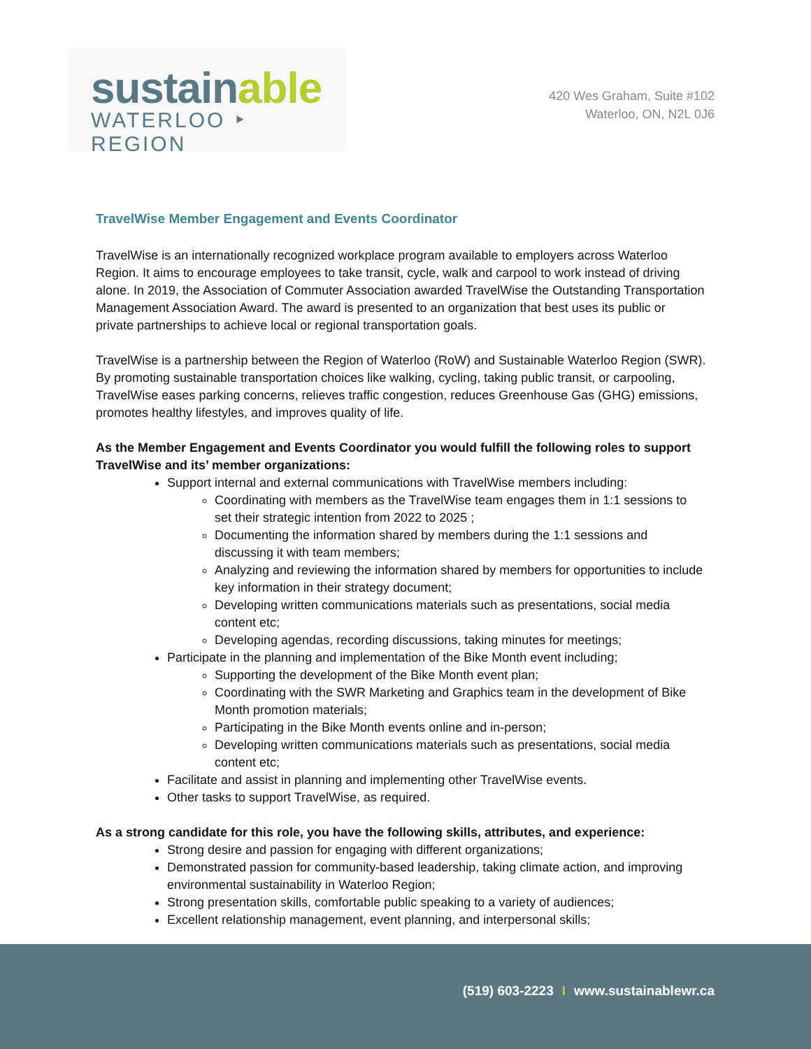sustain able
WATERLOO ‣ REGION
420 Wes Graham, Suite #102
Waterloo, ON, N2L 0J6
TravelWise Member Engagement and Events Coordinator
TravelWise is an internationally recognized workplace program available to employers across Waterloo Region. It aims to encourage employees to take transit, cycle, walk and carpool to work instead of driving alone. In 2019, the Association of Commuter Association awarded TravelWise the Outstanding Transportation Management Association Award. The award is presented to an organization that best uses its public or private partnerships to achieve local or regional transportation goals.
TravelWise is a partnership between the Region of Waterloo (RoW) and Sustainable Waterloo Region (SWR). By promoting sustainable transportation choices like walking, cycling, taking public transit, or carpooling, TravelWise eases parking concerns, relieves traffic congestion, reduces Greenhouse Gas (GHG) emissions, promotes healthy lifestyles, and improves quality of life.
As the Member Engagement and Events Coordinator you would fulfill the following roles to support TravelWise and its’ member organizations:
Support internal and external communications with TravelWise members including:
Coordinating with members as the TravelWise team engages them in 1:1 sessions to set their strategic intention from 2022 to 2025 ;
Documenting the information shared by members during the 1:1 sessions and discussing it with team members;
Analyzing and reviewing the information shared by members for opportunities to include key information in their strategy document;
Developing written communications materials such as presentations, social media content etc;
Developing agendas, recording discussions, taking minutes for meetings;
Participate in the planning and implementation of the Bike Month event including;
Supporting the development of the Bike Month event plan;
Coordinating with the SWR Marketing and Graphics team in the development of Bike Month promotion materials;
Participating in the Bike Month events online and in-person;
Developing written communications materials such as presentations, social media content etc;
Facilitate and assist in planning and implementing other TravelWise events.
Other tasks to support TravelWise, as required.
As a strong candidate for this role, you have the following skills, attributes, and experience:
Strong desire and passion for engaging with different organizations;
Demonstrated passion for community-based leadership, taking climate action, and improving environmental sustainability in Waterloo Region;
Strong presentation skills, comfortable public speaking to a variety of audiences;
Excellent relationship management, event planning, and interpersonal skills;
(519) 603-2223 I www.sustainablewr.ca